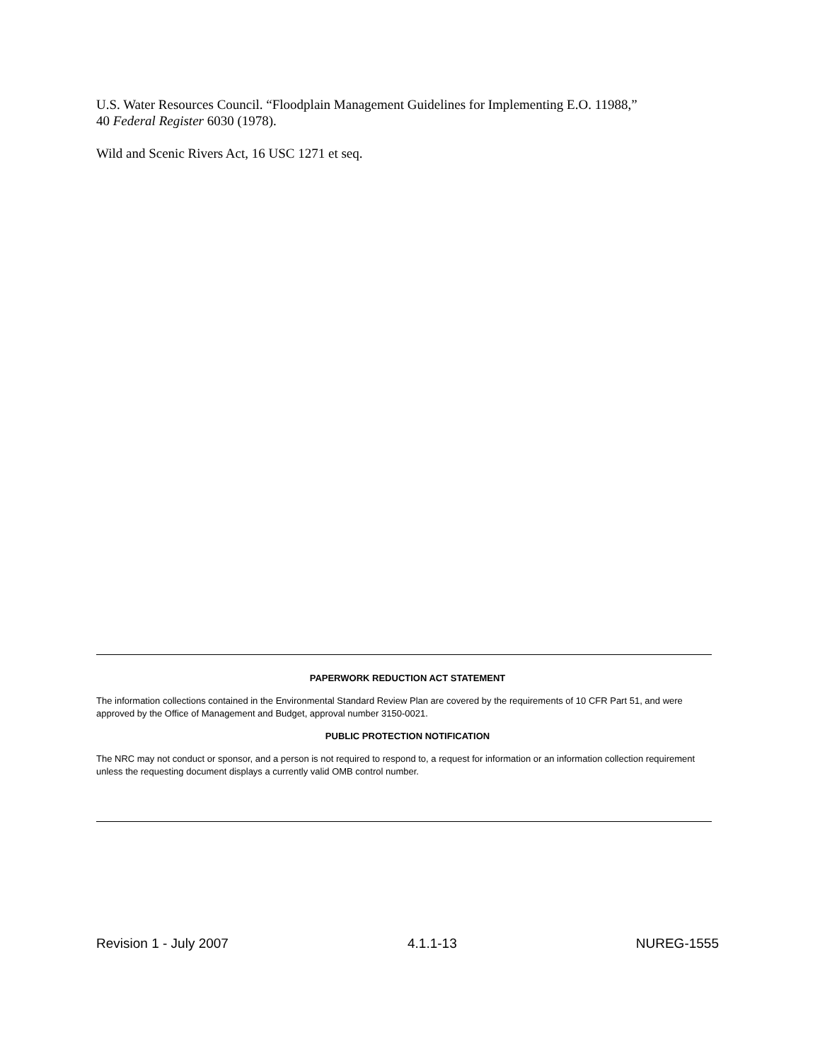U.S. Water Resources Council. “Floodplain Management Guidelines for Implementing E.O. 11988,”
40 Federal Register 6030 (1978).
Wild and Scenic Rivers Act, 16 USC 1271 et seq.
PAPERWORK REDUCTION ACT STATEMENT
The information collections contained in the Environmental Standard Review Plan are covered by the requirements of 10 CFR Part 51, and were approved by the Office of Management and Budget, approval number 3150-0021.
PUBLIC PROTECTION NOTIFICATION
The NRC may not conduct or sponsor, and a person is not required to respond to, a request for information or an information collection requirement unless the requesting document displays a currently valid OMB control number.
Revision 1 - July 2007 4.1.1-13 NUREG-1555